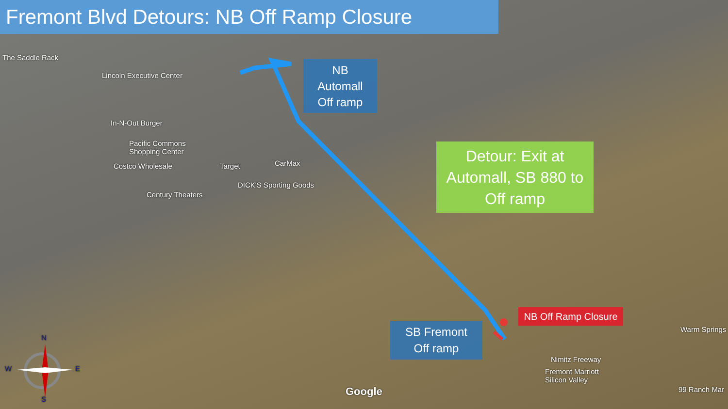Fremont Blvd Detours: NB Off Ramp Closure
NB
Automall
Off ramp
Detour: Exit at Automall, SB 880 to Off ramp
SB Fremont
Off ramp
NB Off Ramp Closure
The Saddle Rack
Lincoln Executive Center
In-N-Out Burger
Pacific Commons
Shopping Center
Costco Wholesale Target CarMax
DICK'S Sporting Goods
Century Theaters
Nimitz Freeway
Fremont Marriott
Silicon Valley
Warm Springs
99 Ranch Mar
Google
N
W E
S